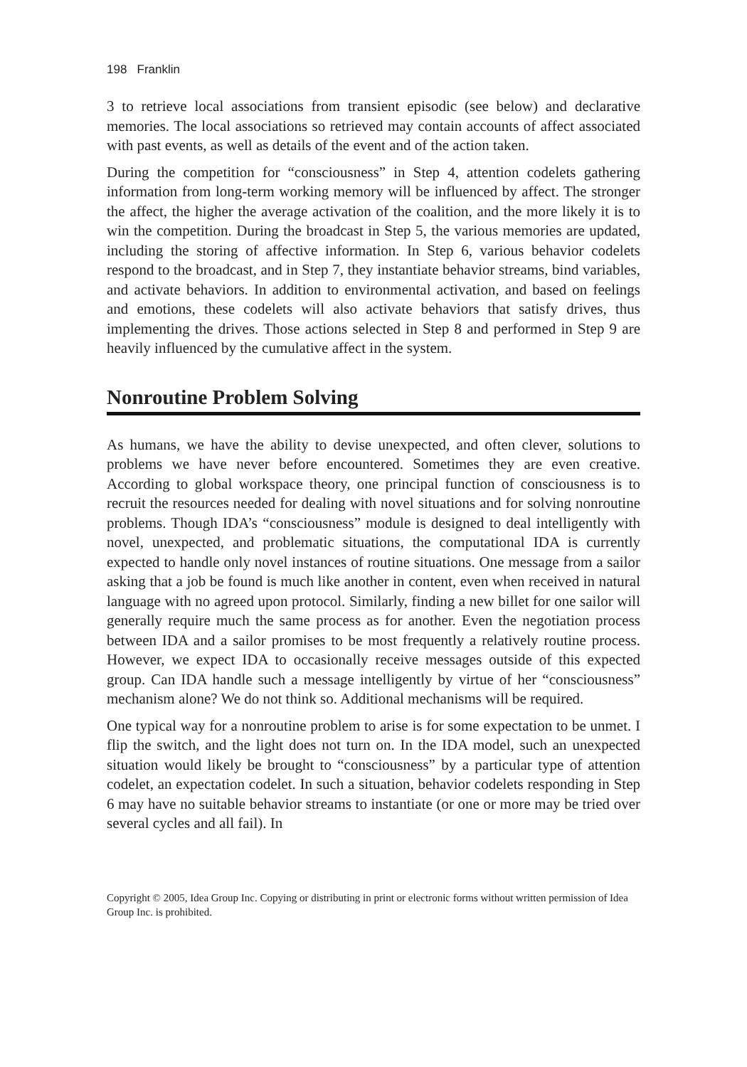198 Franklin
3 to retrieve local associations from transient episodic (see below) and declarative memories. The local associations so retrieved may contain accounts of affect associated with past events, as well as details of the event and of the action taken.
During the competition for “consciousness” in Step 4, attention codelets gathering information from long-term working memory will be influenced by affect. The stronger the affect, the higher the average activation of the coalition, and the more likely it is to win the competition. During the broadcast in Step 5, the various memories are updated, including the storing of affective information. In Step 6, various behavior codelets respond to the broadcast, and in Step 7, they instantiate behavior streams, bind variables, and activate behaviors. In addition to environmental activation, and based on feelings and emotions, these codelets will also activate behaviors that satisfy drives, thus implementing the drives. Those actions selected in Step 8 and performed in Step 9 are heavily influenced by the cumulative affect in the system.
Nonroutine Problem Solving
As humans, we have the ability to devise unexpected, and often clever, solutions to problems we have never before encountered. Sometimes they are even creative. According to global workspace theory, one principal function of consciousness is to recruit the resources needed for dealing with novel situations and for solving nonroutine problems. Though IDA’s “consciousness” module is designed to deal intelligently with novel, unexpected, and problematic situations, the computational IDA is currently expected to handle only novel instances of routine situations. One message from a sailor asking that a job be found is much like another in content, even when received in natural language with no agreed upon protocol. Similarly, finding a new billet for one sailor will generally require much the same process as for another. Even the negotiation process between IDA and a sailor promises to be most frequently a relatively routine process. However, we expect IDA to occasionally receive messages outside of this expected group. Can IDA handle such a message intelligently by virtue of her “consciousness” mechanism alone? We do not think so. Additional mechanisms will be required.
One typical way for a nonroutine problem to arise is for some expectation to be unmet. I flip the switch, and the light does not turn on. In the IDA model, such an unexpected situation would likely be brought to “consciousness” by a particular type of attention codelet, an expectation codelet. In such a situation, behavior codelets responding in Step 6 may have no suitable behavior streams to instantiate (or one or more may be tried over several cycles and all fail). In
Copyright © 2005, Idea Group Inc. Copying or distributing in print or electronic forms without written permission of Idea Group Inc. is prohibited.